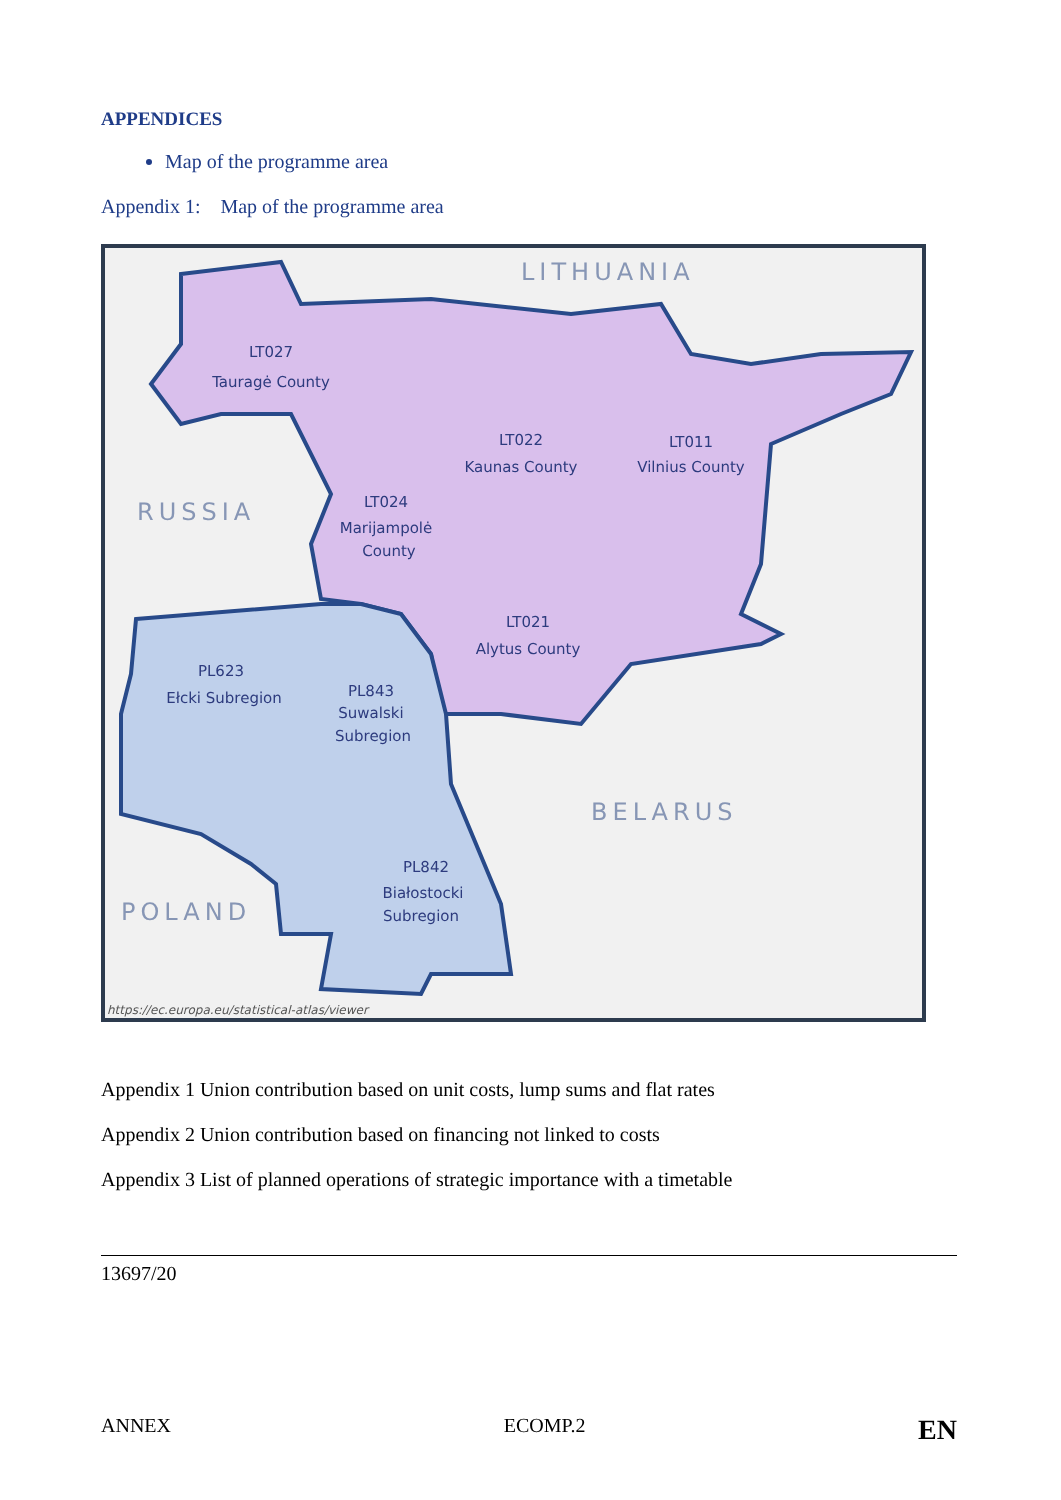APPENDICES
Map of the programme area
Appendix 1: Map of the programme area
LT027
Tauragė County
LT022
Kaunas County
LT011
Vilnius County
LT024
Marijampolė
County
LT021
Alytus County
PL623
Ełcki Subregion
PL843
Suwalski
Subregion
PL842
Białostocki
Subregion
LITHUANIA
RUSSIA
BELARUS
POLAND
https://ec.europa.eu/statistical-atlas/viewer
Appendix 1 Union contribution based on unit costs, lump sums and flat rates
Appendix 2 Union contribution based on financing not linked to costs
Appendix 3 List of planned operations of strategic importance with a timetable
13697/20
ANNEX ECOMP.2 EN